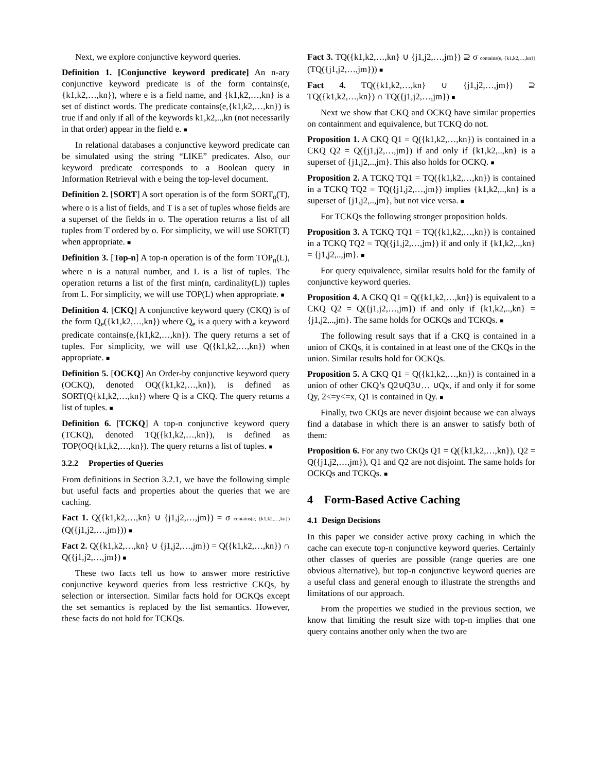Next, we explore conjunctive keyword queries.
Definition 1. [Conjunctive keyword predicate] An n-ary conjunctive keyword predicate is of the form contains(e,{k1,k2,…,kn}), where e is a field name, and {k1,k2,…,kn} is a set of distinct words. The predicate contains(e,{k1,k2,…,kn}) is true if and only if all of the keywords k1,k2,..,kn (not necessarily in that order) appear in the field e. ■
In relational databases a conjunctive keyword predicate can be simulated using the string “LIKE” predicates. Also, our keyword predicate corresponds to a Boolean query in Information Retrieval with e being the top-level document.
Definition 2. [SORT] A sort operation is of the form SORT<sub>o</sub>(T), where o is a list of fields, and T is a set of tuples whose fields are a superset of the fields in o. The operation returns a list of all tuples from T ordered by o. For simplicity, we will use SORT(T) when appropriate. ■
Definition 3. [Top-n] A top-n operation is of the form TOP<sub>n</sub>(L), where n is a natural number, and L is a list of tuples. The operation returns a list of the first min(n, cardinality(L)) tuples from L. For simplicity, we will use TOP(L) when appropriate. ■
Definition 4. [CKQ] A conjunctive keyword query (CKQ) is of the form Q<sub>e</sub>({k1,k2,…,kn}) where Q<sub>e</sub> is a query with a keyword predicate contains(e,{k1,k2,…,kn}). The query returns a set of tuples. For simplicity, we will use Q({k1,k2,…,kn}) when appropriate. ■
Definition 5. [OCKQ] An Order-by conjunctive keyword query (OCKQ), denoted OQ({k1,k2,…,kn}), is defined as SORT(Q{k1,k2,…,kn}) where Q is a CKQ. The query returns a list of tuples. ■
Definition 6. [TCKQ] A top-n conjunctive keyword query (TCKQ), denoted TQ({k1,k2,…,kn}), is defined as TOP(OQ{k1,k2,…,kn}). The query returns a list of tuples. ■
3.2.2 Properties of Queries
From definitions in Section 3.2.1, we have the following simple but useful facts and properties about the queries that we are caching.
Fact 1. Q({k1,k2,…,kn} ∪ {j1,j2,…,jm}) = σ contains(e, {k1,k2,…,kn})(Q({j1,j2,…,jm})) ■
Fact 2. Q({k1,k2,…,kn} ∪ {j1,j2,…,jm}) = Q({k1,k2,…,kn}) ∩ Q({j1,j2,…,jm}) ■
These two facts tell us how to answer more restrictive conjunctive keyword queries from less restrictive CKQs, by selection or intersection. Similar facts hold for OCKQs except the set semantics is replaced by the list semantics. However, these facts do not hold for TCKQs.
Fact 3. TQ({k1,k2,…,kn} ∪ {j1,j2,…,jm}) ⊇ σ contains(e, {k1,k2,…,kn})(TQ({j1,j2,…,jm})) ■
Fact 4. TQ({k1,k2,…,kn} ∪ {j1,j2,…,jm}) ⊇ TQ({k1,k2,…,kn}) ∩ TQ({j1,j2,…,jm}) ■
Next we show that CKQ and OCKQ have similar properties on containment and equivalence, but TCKQ do not.
Proposition 1. A CKQ Q1 = Q({k1,k2,…,kn}) is contained in a CKQ Q2 = Q({j1,j2,…,jm}) if and only if {k1,k2,..,kn} is a superset of {j1,j2,..,jm}. This also holds for OCKQ. ■
Proposition 2. A TCKQ TQ1 = TQ({k1,k2,…,kn}) is contained in a TCKQ TQ2 = TQ({j1,j2,…,jm}) implies {k1,k2,..,kn} is a superset of {j1,j2,..,jm}, but not vice versa. ■
For TCKQs the following stronger proposition holds.
Proposition 3. A TCKQ TQ1 = TQ({k1,k2,…,kn}) is contained in a TCKQ TQ2 = TQ({j1,j2,…,jm}) if and only if {k1,k2,..,kn} = {j1,j2,..,jm}. ■
For query equivalence, similar results hold for the family of conjunctive keyword queries.
Proposition 4. A CKQ Q1 = Q({k1,k2,…,kn}) is equivalent to a CKQ Q2 = Q({j1,j2,…,jm}) if and only if {k1,k2,..,kn} = {j1,j2,..,jm}. The same holds for OCKQs and TCKQs. ■
The following result says that if a CKQ is contained in a union of CKQs, it is contained in at least one of the CKQs in the union. Similar results hold for OCKQs.
Proposition 5. A CKQ Q1 = Q({k1,k2,…,kn}) is contained in a union of other CKQ’s Q2∪Q3∪… ∪Qx, if and only if for some Qy, 2<=y<=x, Q1 is contained in Qy. ■
Finally, two CKQs are never disjoint because we can always find a database in which there is an answer to satisfy both of them:
Proposition 6. For any two CKQs Q1 = Q({k1,k2,…,kn}), Q2 = Q({j1,j2,…,jm}), Q1 and Q2 are not disjoint. The same holds for OCKQs and TCKQs. ■
4 Form-Based Active Caching
4.1 Design Decisions
In this paper we consider active proxy caching in which the cache can execute top-n conjunctive keyword queries. Certainly other classes of queries are possible (range queries are one obvious alternative), but top-n conjunctive keyword queries are a useful class and general enough to illustrate the strengths and limitations of our approach.
From the properties we studied in the previous section, we know that limiting the result size with top-n implies that one query contains another only when the two are